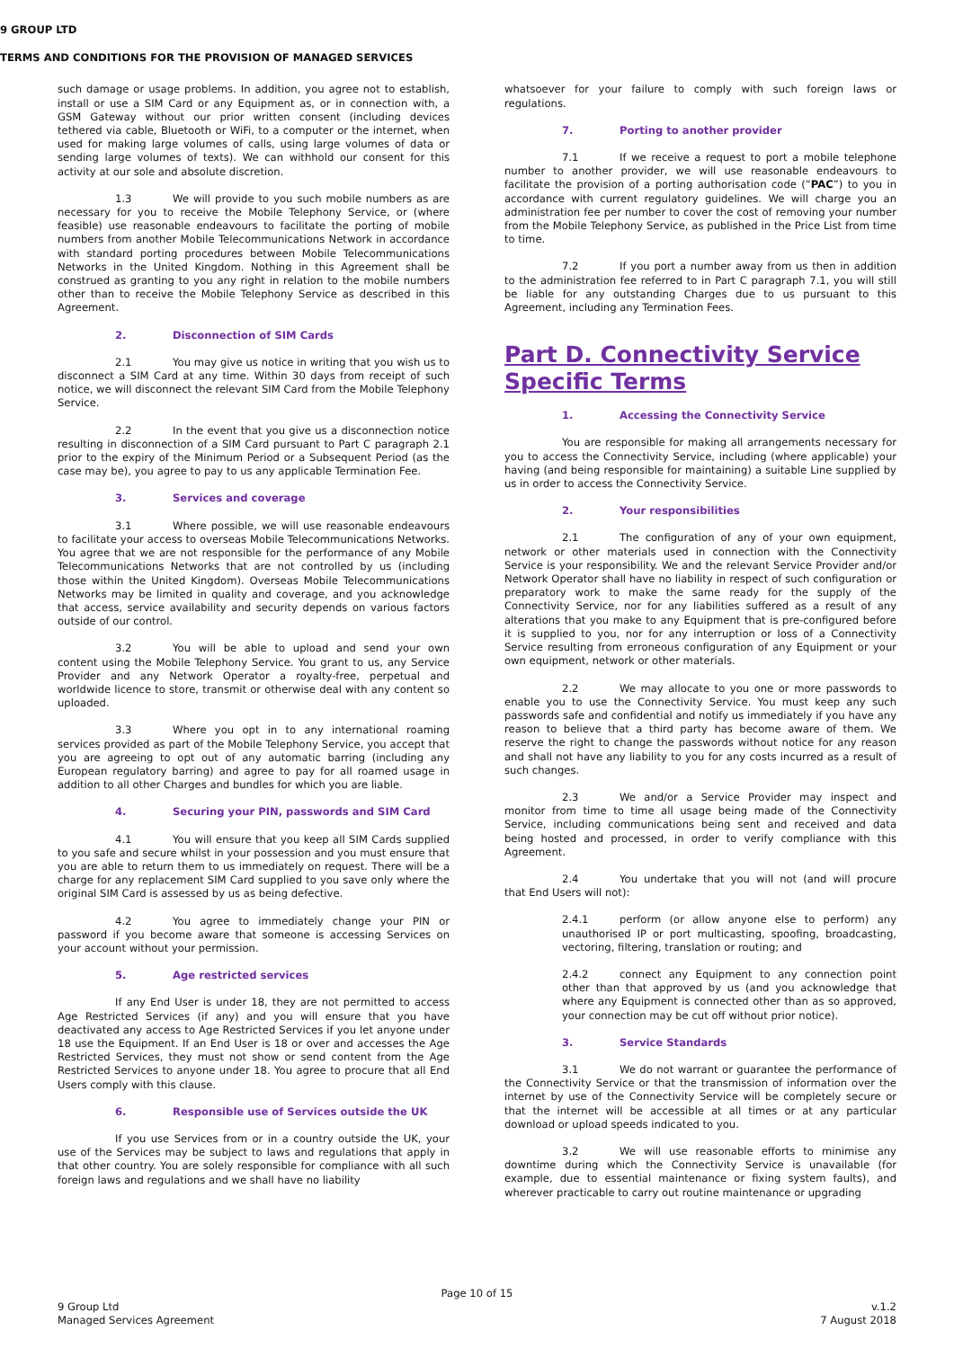9 GROUP LTD
TERMS AND CONDITIONS FOR THE PROVISION OF MANAGED SERVICES
such damage or usage problems. In addition, you agree not to establish, install or use a SIM Card or any Equipment as, or in connection with, a GSM Gateway without our prior written consent (including devices tethered via cable, Bluetooth or WiFi, to a computer or the internet, when used for making large volumes of calls, using large volumes of data or sending large volumes of texts). We can withhold our consent for this activity at our sole and absolute discretion.
1.3 We will provide to you such mobile numbers as are necessary for you to receive the Mobile Telephony Service, or (where feasible) use reasonable endeavours to facilitate the porting of mobile numbers from another Mobile Telecommunications Network in accordance with standard porting procedures between Mobile Telecommunications Networks in the United Kingdom. Nothing in this Agreement shall be construed as granting to you any right in relation to the mobile numbers other than to receive the Mobile Telephony Service as described in this Agreement.
2. Disconnection of SIM Cards
2.1 You may give us notice in writing that you wish us to disconnect a SIM Card at any time. Within 30 days from receipt of such notice, we will disconnect the relevant SIM Card from the Mobile Telephony Service.
2.2 In the event that you give us a disconnection notice resulting in disconnection of a SIM Card pursuant to Part C paragraph 2.1 prior to the expiry of the Minimum Period or a Subsequent Period (as the case may be), you agree to pay to us any applicable Termination Fee.
3. Services and coverage
3.1 Where possible, we will use reasonable endeavours to facilitate your access to overseas Mobile Telecommunications Networks. You agree that we are not responsible for the performance of any Mobile Telecommunications Networks that are not controlled by us (including those within the United Kingdom). Overseas Mobile Telecommunications Networks may be limited in quality and coverage, and you acknowledge that access, service availability and security depends on various factors outside of our control.
3.2 You will be able to upload and send your own content using the Mobile Telephony Service. You grant to us, any Service Provider and any Network Operator a royalty-free, perpetual and worldwide licence to store, transmit or otherwise deal with any content so uploaded.
3.3 Where you opt in to any international roaming services provided as part of the Mobile Telephony Service, you accept that you are agreeing to opt out of any automatic barring (including any European regulatory barring) and agree to pay for all roamed usage in addition to all other Charges and bundles for which you are liable.
4. Securing your PIN, passwords and SIM Card
4.1 You will ensure that you keep all SIM Cards supplied to you safe and secure whilst in your possession and you must ensure that you are able to return them to us immediately on request. There will be a charge for any replacement SIM Card supplied to you save only where the original SIM Card is assessed by us as being defective.
4.2 You agree to immediately change your PIN or password if you become aware that someone is accessing Services on your account without your permission.
5. Age restricted services
If any End User is under 18, they are not permitted to access Age Restricted Services (if any) and you will ensure that you have deactivated any access to Age Restricted Services if you let anyone under 18 use the Equipment. If an End User is 18 or over and accesses the Age Restricted Services, they must not show or send content from the Age Restricted Services to anyone under 18. You agree to procure that all End Users comply with this clause.
6. Responsible use of Services outside the UK
If you use Services from or in a country outside the UK, your use of the Services may be subject to laws and regulations that apply in that other country. You are solely responsible for compliance with all such foreign laws and regulations and we shall have no liability
whatsoever for your failure to comply with such foreign laws or regulations.
7. Porting to another provider
7.1 If we receive a request to port a mobile telephone number to another provider, we will use reasonable endeavours to facilitate the provision of a porting authorisation code (“PAC”) to you in accordance with current regulatory guidelines. We will charge you an administration fee per number to cover the cost of removing your number from the Mobile Telephony Service, as published in the Price List from time to time.
7.2 If you port a number away from us then in addition to the administration fee referred to in Part C paragraph 7.1, you will still be liable for any outstanding Charges due to us pursuant to this Agreement, including any Termination Fees.
Part D. Connectivity Service Specific Terms
1. Accessing the Connectivity Service
You are responsible for making all arrangements necessary for you to access the Connectivity Service, including (where applicable) your having (and being responsible for maintaining) a suitable Line supplied by us in order to access the Connectivity Service.
2. Your responsibilities
2.1 The configuration of any of your own equipment, network or other materials used in connection with the Connectivity Service is your responsibility. We and the relevant Service Provider and/or Network Operator shall have no liability in respect of such configuration or preparatory work to make the same ready for the supply of the Connectivity Service, nor for any liabilities suffered as a result of any alterations that you make to any Equipment that is pre-configured before it is supplied to you, nor for any interruption or loss of a Connectivity Service resulting from erroneous configuration of any Equipment or your own equipment, network or other materials.
2.2 We may allocate to you one or more passwords to enable you to use the Connectivity Service. You must keep any such passwords safe and confidential and notify us immediately if you have any reason to believe that a third party has become aware of them. We reserve the right to change the passwords without notice for any reason and shall not have any liability to you for any costs incurred as a result of such changes.
2.3 We and/or a Service Provider may inspect and monitor from time to time all usage being made of the Connectivity Service, including communications being sent and received and data being hosted and processed, in order to verify compliance with this Agreement.
2.4 You undertake that you will not (and will procure that End Users will not):
2.4.1 perform (or allow anyone else to perform) any unauthorised IP or port multicasting, spoofing, broadcasting, vectoring, filtering, translation or routing; and
2.4.2 connect any Equipment to any connection point other than that approved by us (and you acknowledge that where any Equipment is connected other than as so approved, your connection may be cut off without prior notice).
3. Service Standards
3.1 We do not warrant or guarantee the performance of the Connectivity Service or that the transmission of information over the internet by use of the Connectivity Service will be completely secure or that the internet will be accessible at all times or at any particular download or upload speeds indicated to you.
3.2 We will use reasonable efforts to minimise any downtime during which the Connectivity Service is unavailable (for example, due to essential maintenance or fixing system faults), and wherever practicable to carry out routine maintenance or upgrading
Page 10 of 15
9 Group Ltd
Managed Services Agreement
v.1.2
7 August 2018